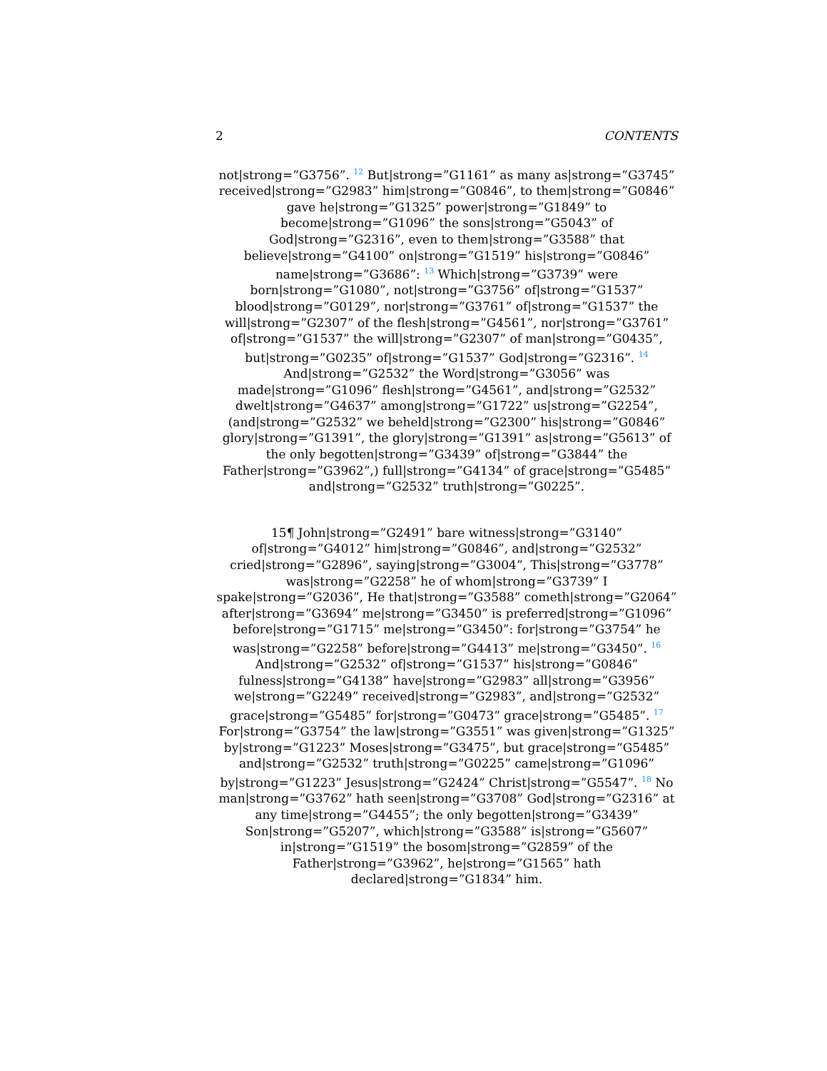2 CONTENTS
not|strong=”G3756”. <sup>12</sup> But|strong=”G1161” as many as|strong=”G3745” received|strong=”G2983” him|strong=”G0846”, to them|strong=”G0846”
gave he|strong=”G1325” power|strong=”G1849” to
become|strong=”G1096” the sons|strong=”G5043” of
God|strong=”G2316”, even to them|strong=”G3588” that
believe|strong=”G4100” on|strong=”G1519” his|strong=”G0846”
name|strong=”G3686”: <sup>13</sup> Which|strong=”G3739” were
born|strong=”G1080”, not|strong=”G3756” of|strong=”G1537”
blood|strong=”G0129”, nor|strong=”G3761” of|strong=”G1537” the
will|strong=”G2307” of the flesh|strong=”G4561”, nor|strong=”G3761”
of|strong=”G1537” the will|strong=”G2307” of man|strong=”G0435”,
but|strong=”G0235” of|strong=”G1537” God|strong=”G2316”. <sup>14</sup>
And|strong=”G2532” the Word|strong=”G3056” was
made|strong=”G1096” flesh|strong=”G4561”, and|strong=”G2532”
dwelt|strong=”G4637” among|strong=”G1722” us|strong=”G2254”,
(and|strong=”G2532” we beheld|strong=”G2300” his|strong=”G0846”
glory|strong=”G1391”, the glory|strong=”G1391” as|strong=”G5613” of
the only begotten|strong=”G3439” of|strong=”G3844” the
Father|strong=”G3962”,) full|strong=”G4134” of grace|strong=”G5485”
and|strong=”G2532” truth|strong=”G0225”.
15¶ John|strong=”G2491” bare witness|strong=”G3140”
of|strong=”G4012” him|strong=”G0846”, and|strong=”G2532”
cried|strong=”G2896”, saying|strong=”G3004”, This|strong=”G3778”
was|strong=”G2258” he of whom|strong=”G3739” I
spake|strong=”G2036”, He that|strong=”G3588” cometh|strong=”G2064”
after|strong=”G3694” me|strong=”G3450” is preferred|strong=”G1096”
before|strong=”G1715” me|strong=”G3450”: for|strong=”G3754” he
was|strong=”G2258” before|strong=”G4413” me|strong=”G3450”. <sup>16</sup>
And|strong=”G2532” of|strong=”G1537” his|strong=”G0846”
fulness|strong=”G4138” have|strong=”G2983” all|strong=”G3956”
we|strong=”G2249” received|strong=”G2983”, and|strong=”G2532”
grace|strong=”G5485” for|strong=”G0473” grace|strong=”G5485”. <sup>17</sup>
For|strong=”G3754” the law|strong=”G3551” was given|strong=”G1325”
by|strong=”G1223” Moses|strong=”G3475”, but grace|strong=”G5485”
and|strong=”G2532” truth|strong=”G0225” came|strong=”G1096”
by|strong=”G1223” Jesus|strong=”G2424” Christ|strong=”G5547”. <sup>18</sup> No
man|strong=”G3762” hath seen|strong=”G3708” God|strong=”G2316” at
any time|strong=”G4455”; the only begotten|strong=”G3439”
Son|strong=”G5207”, which|strong=”G3588” is|strong=”G5607”
in|strong=”G1519” the bosom|strong=”G2859” of the
Father|strong=”G3962”, he|strong=”G1565” hath
declared|strong=”G1834” him.